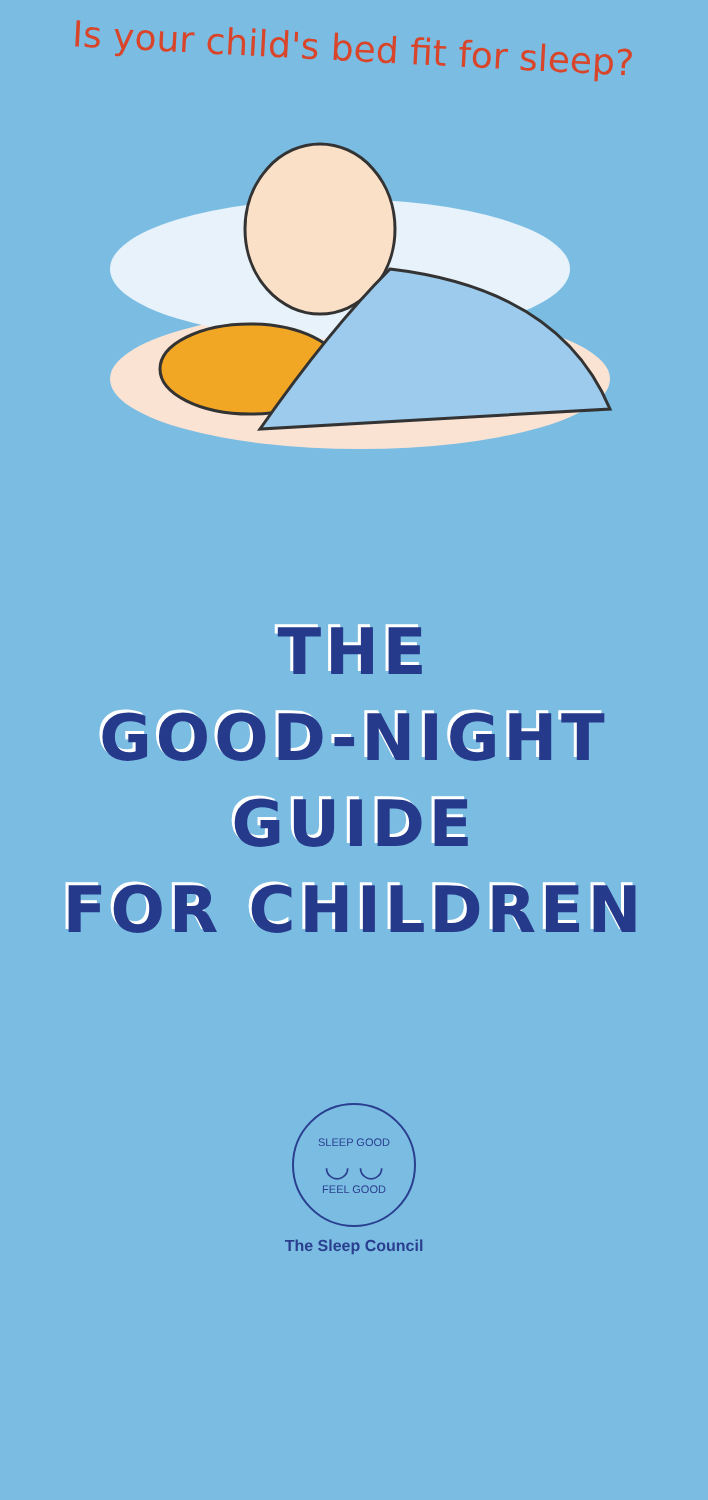Is your child's bed fit for sleep?
THE
GOOD-NIGHT
GUIDE
FOR CHILDREN
SLEEP GOOD
◡ ◡
FEEL GOOD
The Sleep Council